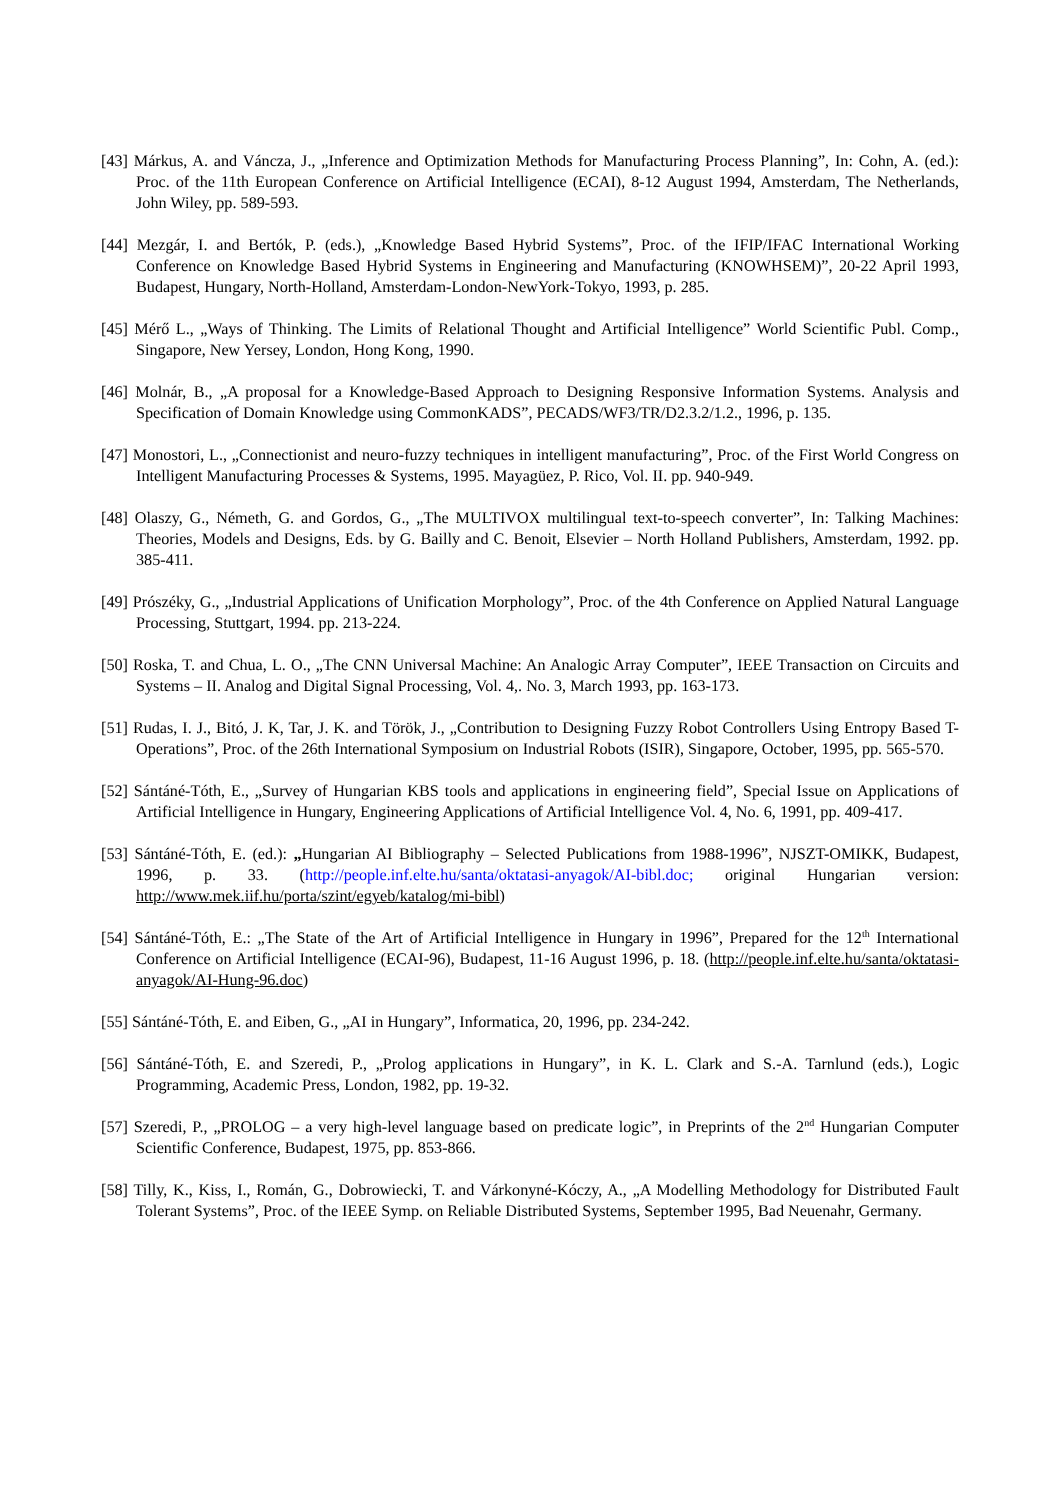[43] Márkus, A. and Váncza, J., „Inference and Optimization Methods for Manufacturing Process Planning”, In: Cohn, A. (ed.): Proc. of the 11th European Conference on Artificial Intelligence (ECAI), 8-12 August 1994, Amsterdam, The Netherlands, John Wiley, pp. 589-593.
[44] Mezgár, I. and Bertók, P. (eds.), „Knowledge Based Hybrid Systems”, Proc. of the IFIP/IFAC International Working Conference on Knowledge Based Hybrid Systems in Engineering and Manufacturing (KNOWHSEM)”, 20-22 April 1993, Budapest, Hungary, North-Holland, Amsterdam-London-NewYork-Tokyo, 1993, p. 285.
[45] Mérő L., „Ways of Thinking. The Limits of Relational Thought and Artificial Intelligence” World Scientific Publ. Comp., Singapore, New Yersey, London, Hong Kong, 1990.
[46] Molnár, B., „A proposal for a Knowledge-Based Approach to Designing Responsive Information Systems. Analysis and Specification of Domain Knowledge using CommonKADS”, PECADS/WF3/TR/D2.3.2/1.2., 1996, p. 135.
[47] Monostori, L., „Connectionist and neuro-fuzzy techniques in intelligent manufacturing”, Proc. of the First World Congress on Intelligent Manufacturing Processes & Systems, 1995. Mayagüez, P. Rico, Vol. II. pp. 940-949.
[48] Olaszy, G., Németh, G. and Gordos, G., „The MULTIVOX multilingual text-to-speech converter”, In: Talking Machines: Theories, Models and Designs, Eds. by G. Bailly and C. Benoit, Elsevier – North Holland Publishers, Amsterdam, 1992. pp. 385-411.
[49] Prószéky, G., „Industrial Applications of Unification Morphology”, Proc. of the 4th Conference on Applied Natural Language Processing, Stuttgart, 1994. pp. 213-224.
[50] Roska, T. and Chua, L. O., „The CNN Universal Machine: An Analogic Array Computer”, IEEE Transaction on Circuits and Systems – II. Analog and Digital Signal Processing, Vol. 4,. No. 3, March 1993, pp. 163-173.
[51] Rudas, I. J., Bitó, J. K, Tar, J. K. and Török, J., „Contribution to Designing Fuzzy Robot Controllers Using Entropy Based T-Operations”, Proc. of the 26th International Symposium on Industrial Robots (ISIR), Singapore, October, 1995, pp. 565-570.
[52] Sántáné-Tóth, E., „Survey of Hungarian KBS tools and applications in engineering field”, Special Issue on Applications of Artificial Intelligence in Hungary, Engineering Applications of Artificial Intelligence Vol. 4, No. 6, 1991, pp. 409-417.
[53] Sántáné-Tóth, E. (ed.): „Hungarian AI Bibliography – Selected Publications from 1988-1996”, NJSZT-OMIKK, Budapest, 1996, p. 33. (http://people.inf.elte.hu/santa/oktatasi-anyagok/AI-bibl.doc; original Hungarian version: http://www.mek.iif.hu/porta/szint/egyeb/katalog/mi-bibl)
[54] Sántáné-Tóth, E.: „The State of the Art of Artificial Intelligence in Hungary in 1996”, Prepared for the 12<sup>th</sup> International Conference on Artificial Intelligence (ECAI-96), Budapest, 11-16 August 1996, p. 18. (http://people.inf.elte.hu/santa/oktatasi-anyagok/AI-Hung-96.doc)
[55] Sántáné-Tóth, E. and Eiben, G., „AI in Hungary”, Informatica, 20, 1996, pp. 234-242.
[56] Sántáné-Tóth, E. and Szeredi, P., „Prolog applications in Hungary”, in K. L. Clark and S.-A. Tarnlund (eds.), Logic Programming, Academic Press, London, 1982, pp. 19-32.
[57] Szeredi, P., „PROLOG – a very high-level language based on predicate logic”, in Preprints of the 2<sup>nd</sup> Hungarian Computer Scientific Conference, Budapest, 1975, pp. 853-866.
[58] Tilly, K., Kiss, I., Román, G., Dobrowiecki, T. and Várkonyné-Kóczy, A., „A Modelling Methodology for Distributed Fault Tolerant Systems”, Proc. of the IEEE Symp. on Reliable Distributed Systems, September 1995, Bad Neuenahr, Germany.